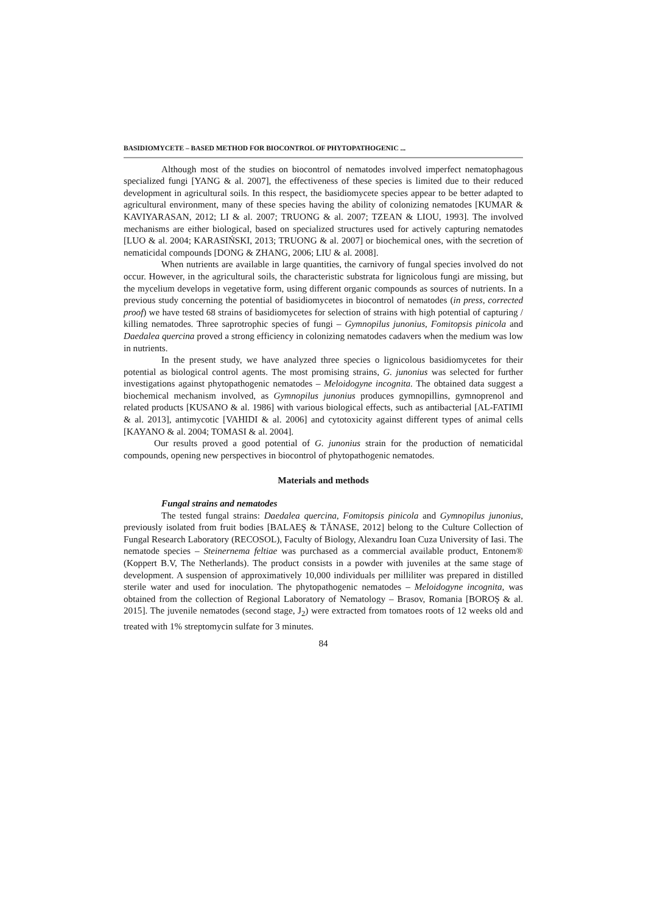BASIDIOMYCETE – BASED METHOD FOR BIOCONTROL OF PHYTOPATHOGENIC ...
Although most of the studies on biocontrol of nematodes involved imperfect nematophagous specialized fungi [YANG & al. 2007], the effectiveness of these species is limited due to their reduced development in agricultural soils. In this respect, the basidiomycete species appear to be better adapted to agricultural environment, many of these species having the ability of colonizing nematodes [KUMAR & KAVIYARASAN, 2012; LI & al. 2007; TRUONG & al. 2007; TZEAN & LIOU, 1993]. The involved mechanisms are either biological, based on specialized structures used for actively capturing nematodes [LUO & al. 2004; KARASIŃSKI, 2013; TRUONG & al. 2007] or biochemical ones, with the secretion of nematicidal compounds [DONG & ZHANG, 2006; LIU & al. 2008].
When nutrients are available in large quantities, the carnivory of fungal species involved do not occur. However, in the agricultural soils, the characteristic substrata for lignicolous fungi are missing, but the mycelium develops in vegetative form, using different organic compounds as sources of nutrients. In a previous study concerning the potential of basidiomycetes in biocontrol of nematodes (in press, corrected proof) we have tested 68 strains of basidiomycetes for selection of strains with high potential of capturing / killing nematodes. Three saprotrophic species of fungi – Gymnopilus junonius, Fomitopsis pinicola and Daedalea quercina proved a strong efficiency in colonizing nematodes cadavers when the medium was low in nutrients.
In the present study, we have analyzed three species o lignicolous basidiomycetes for their potential as biological control agents. The most promising strains, G. junonius was selected for further investigations against phytopathogenic nematodes – Meloidogyne incognita. The obtained data suggest a biochemical mechanism involved, as Gymnopilus junonius produces gymnopillins, gymnoprenol and related products [KUSANO & al. 1986] with various biological effects, such as antibacterial [AL-FATIMI & al. 2013], antimycotic [VAHIDI & al. 2006] and cytotoxicity against different types of animal cells [KAYANO & al. 2004; TOMASI & al. 2004].
Our results proved a good potential of G. junonius strain for the production of nematicidal compounds, opening new perspectives in biocontrol of phytopathogenic nematodes.
Materials and methods
Fungal strains and nematodes
The tested fungal strains: Daedalea quercina, Fomitopsis pinicola and Gymnopilus junonius, previously isolated from fruit bodies [BALAEŞ & TĂNASE, 2012] belong to the Culture Collection of Fungal Research Laboratory (RECOSOL), Faculty of Biology, Alexandru Ioan Cuza University of Iasi. The nematode species – Steinernema feltiae was purchased as a commercial available product, Entonem® (Koppert B.V, The Netherlands). The product consists in a powder with juveniles at the same stage of development. A suspension of approximatively 10,000 individuals per milliliter was prepared in distilled sterile water and used for inoculation. The phytopathogenic nematodes – Meloidogyne incognita, was obtained from the collection of Regional Laboratory of Nematology – Brasov, Romania [BOROŞ & al. 2015]. The juvenile nematodes (second stage, J<sub>2</sub>) were extracted from tomatoes roots of 12 weeks old and treated with 1% streptomycin sulfate for 3 minutes.
84